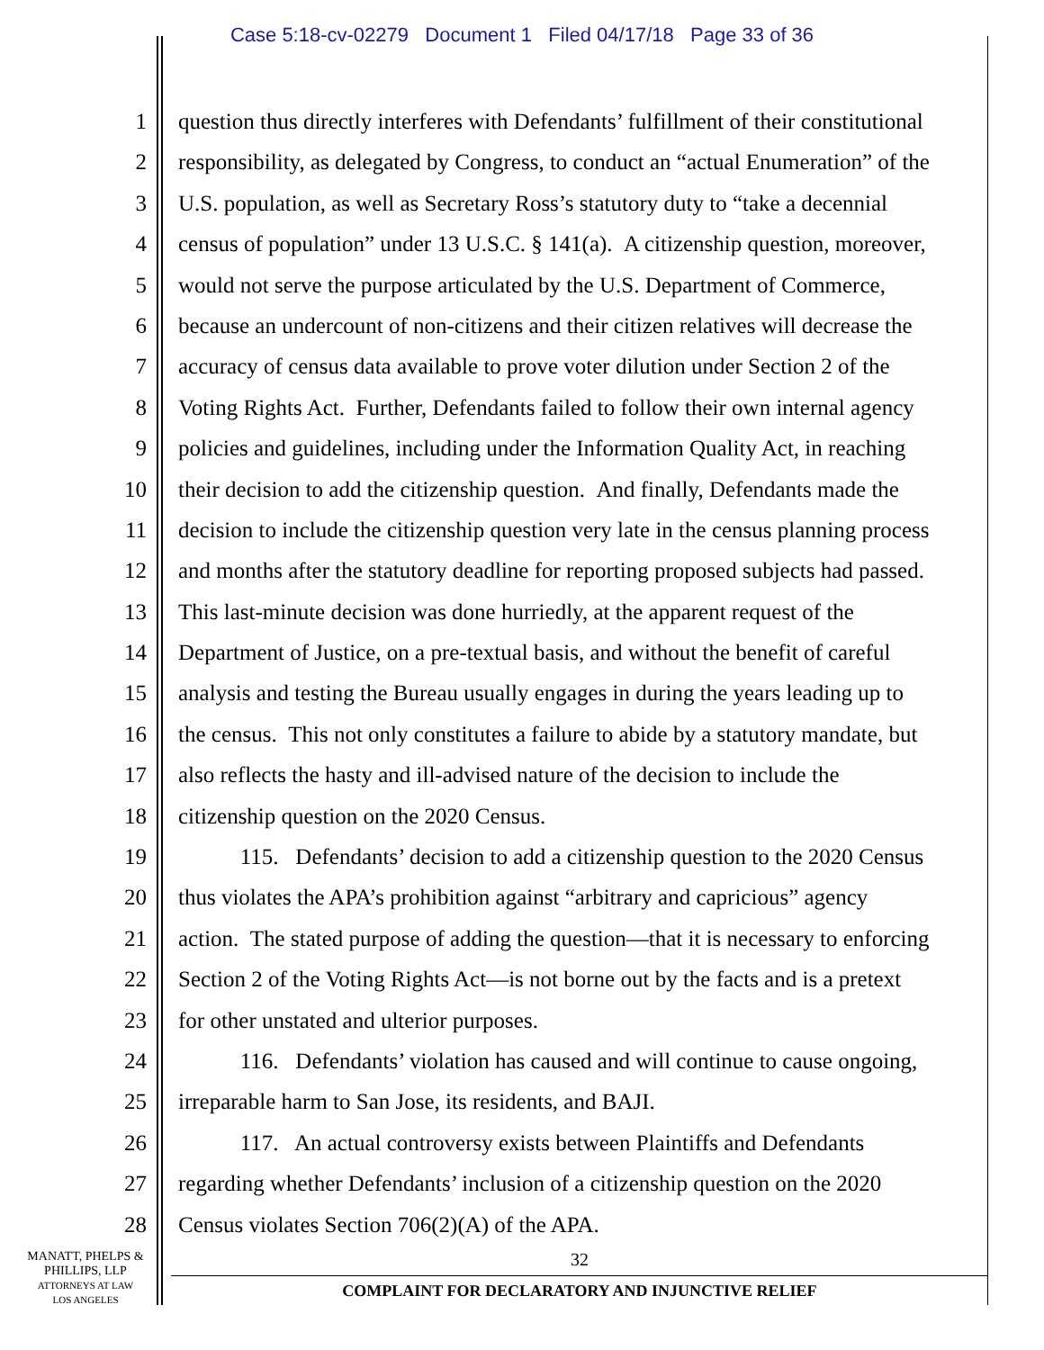Case 5:18-cv-02279 Document 1 Filed 04/17/18 Page 33 of 36
1 question thus directly interferes with Defendants’ fulfillment of their constitutional
2 responsibility, as delegated by Congress, to conduct an “actual Enumeration” of the
3 U.S. population, as well as Secretary Ross’s statutory duty to “take a decennial
4 census of population” under 13 U.S.C. § 141(a). A citizenship question, moreover,
5 would not serve the purpose articulated by the U.S. Department of Commerce,
6 because an undercount of non-citizens and their citizen relatives will decrease the
7 accuracy of census data available to prove voter dilution under Section 2 of the
8 Voting Rights Act. Further, Defendants failed to follow their own internal agency
9 policies and guidelines, including under the Information Quality Act, in reaching
10 their decision to add the citizenship question. And finally, Defendants made the
11 decision to include the citizenship question very late in the census planning process
12 and months after the statutory deadline for reporting proposed subjects had passed.
13 This last-minute decision was done hurriedly, at the apparent request of the
14 Department of Justice, on a pre-textual basis, and without the benefit of careful
15 analysis and testing the Bureau usually engages in during the years leading up to
16 the census. This not only constitutes a failure to abide by a statutory mandate, but
17 also reflects the hasty and ill-advised nature of the decision to include the
18 citizenship question on the 2020 Census.
19 115. Defendants’ decision to add a citizenship question to the 2020 Census
20 thus violates the APA’s prohibition against “arbitrary and capricious” agency
21 action. The stated purpose of adding the question—that it is necessary to enforcing
22 Section 2 of the Voting Rights Act—is not borne out by the facts and is a pretext
23 for other unstated and ulterior purposes.
24 116. Defendants’ violation has caused and will continue to cause ongoing,
25 irreparable harm to San Jose, its residents, and BAJI.
26 117. An actual controversy exists between Plaintiffs and Defendants
27 regarding whether Defendants’ inclusion of a citizenship question on the 2020
28 Census violates Section 706(2)(A) of the APA.
MANATT, PHELPS &
PHILLIPS, LLP
ATTORNEYS AT LAW
LOS ANGELES
32
COMPLAINT FOR DECLARATORY AND INJUNCTIVE RELIEF